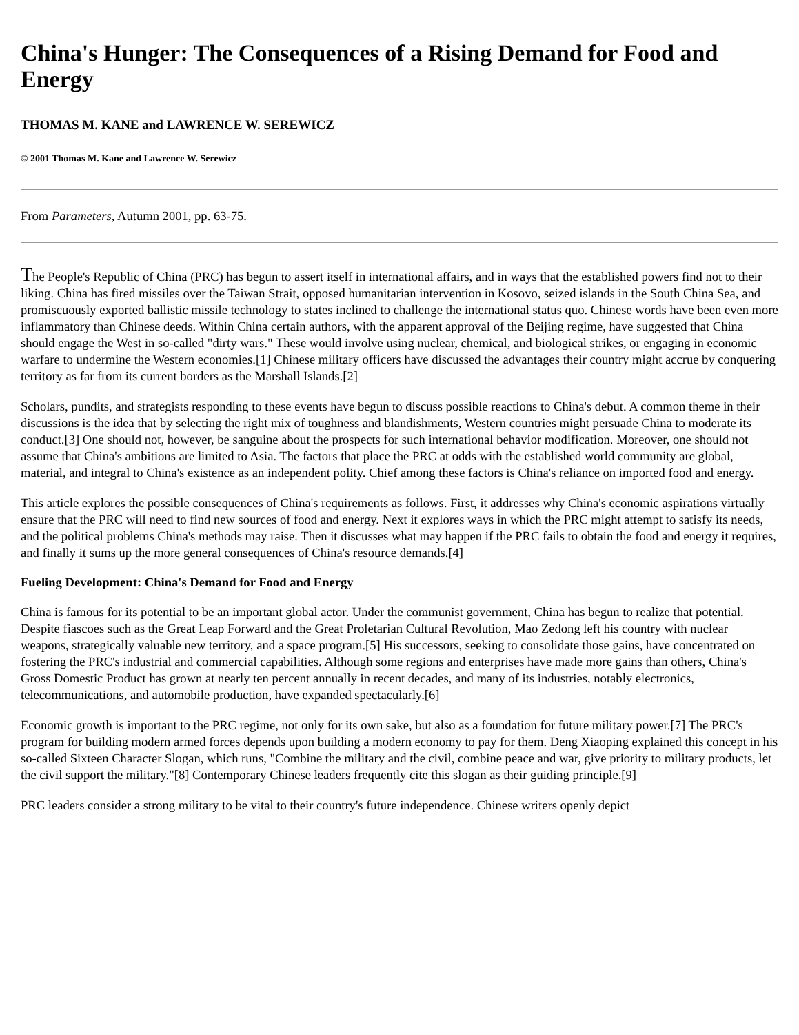China's Hunger: The Consequences of a Rising Demand for Food and Energy
THOMAS M. KANE and LAWRENCE W. SEREWICZ
© 2001 Thomas M. Kane and Lawrence W. Serewicz
From Parameters, Autumn 2001, pp. 63-75.
The People's Republic of China (PRC) has begun to assert itself in international affairs, and in ways that the established powers find not to their liking. China has fired missiles over the Taiwan Strait, opposed humanitarian intervention in Kosovo, seized islands in the South China Sea, and promiscuously exported ballistic missile technology to states inclined to challenge the international status quo. Chinese words have been even more inflammatory than Chinese deeds. Within China certain authors, with the apparent approval of the Beijing regime, have suggested that China should engage the West in so-called "dirty wars." These would involve using nuclear, chemical, and biological strikes, or engaging in economic warfare to undermine the Western economies.[1] Chinese military officers have discussed the advantages their country might accrue by conquering territory as far from its current borders as the Marshall Islands.[2]
Scholars, pundits, and strategists responding to these events have begun to discuss possible reactions to China's debut. A common theme in their discussions is the idea that by selecting the right mix of toughness and blandishments, Western countries might persuade China to moderate its conduct.[3] One should not, however, be sanguine about the prospects for such international behavior modification. Moreover, one should not assume that China's ambitions are limited to Asia. The factors that place the PRC at odds with the established world community are global, material, and integral to China's existence as an independent polity. Chief among these factors is China's reliance on imported food and energy.
This article explores the possible consequences of China's requirements as follows. First, it addresses why China's economic aspirations virtually ensure that the PRC will need to find new sources of food and energy. Next it explores ways in which the PRC might attempt to satisfy its needs, and the political problems China's methods may raise. Then it discusses what may happen if the PRC fails to obtain the food and energy it requires, and finally it sums up the more general consequences of China's resource demands.[4]
Fueling Development: China's Demand for Food and Energy
China is famous for its potential to be an important global actor. Under the communist government, China has begun to realize that potential. Despite fiascoes such as the Great Leap Forward and the Great Proletarian Cultural Revolution, Mao Zedong left his country with nuclear weapons, strategically valuable new territory, and a space program.[5] His successors, seeking to consolidate those gains, have concentrated on fostering the PRC's industrial and commercial capabilities. Although some regions and enterprises have made more gains than others, China's Gross Domestic Product has grown at nearly ten percent annually in recent decades, and many of its industries, notably electronics, telecommunications, and automobile production, have expanded spectacularly.[6]
Economic growth is important to the PRC regime, not only for its own sake, but also as a foundation for future military power.[7] The PRC's program for building modern armed forces depends upon building a modern economy to pay for them. Deng Xiaoping explained this concept in his so-called Sixteen Character Slogan, which runs, "Combine the military and the civil, combine peace and war, give priority to military products, let the civil support the military."[8] Contemporary Chinese leaders frequently cite this slogan as their guiding principle.[9]
PRC leaders consider a strong military to be vital to their country's future independence. Chinese writers openly depict